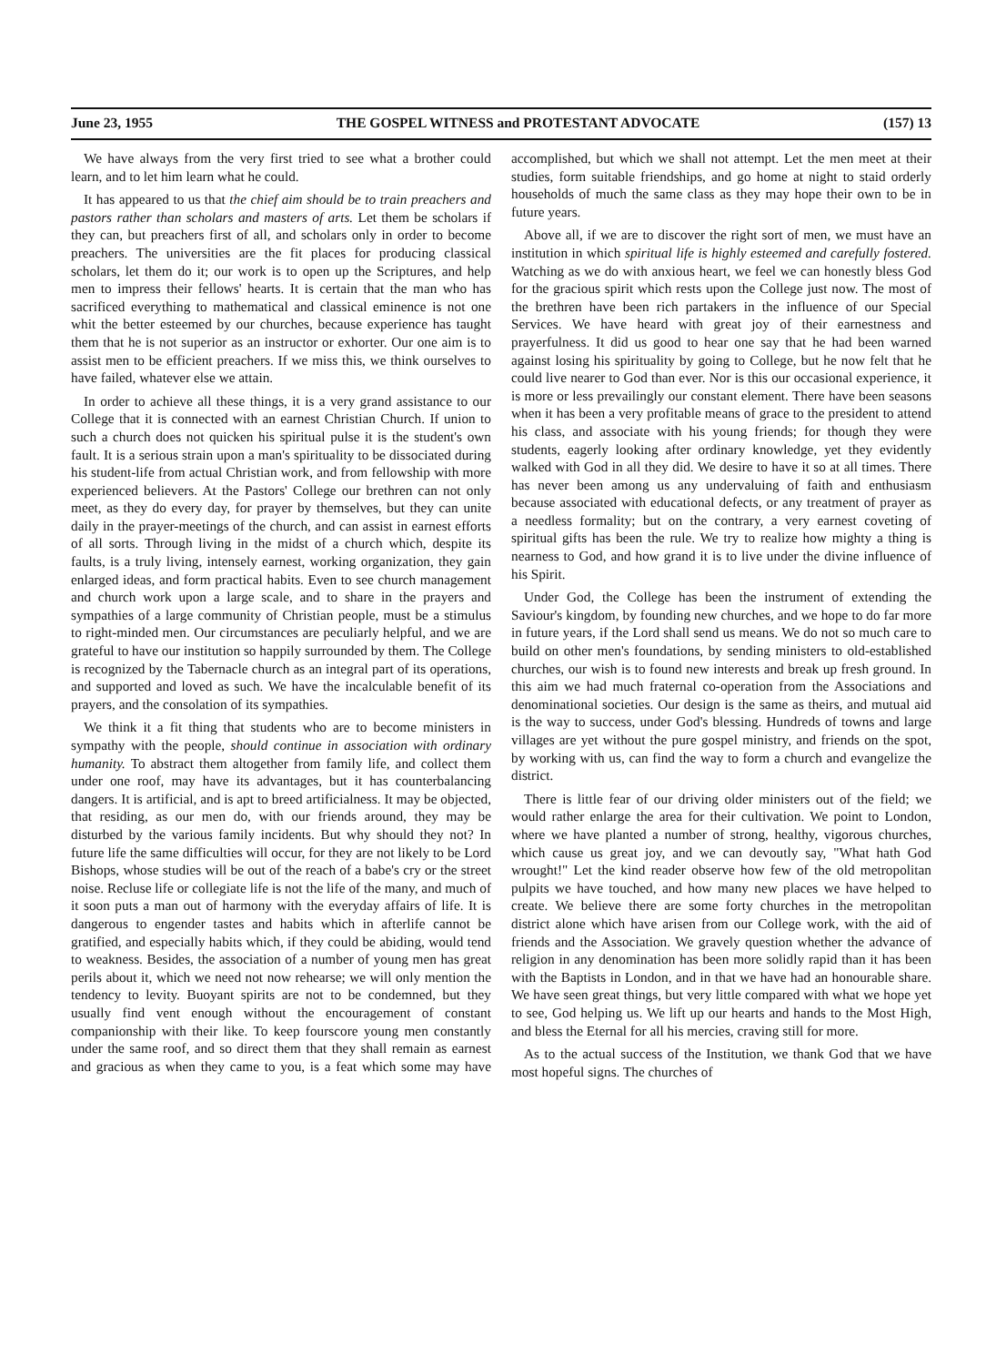June 23, 1955 THE GOSPEL WITNESS and PROTESTANT ADVOCATE (157) 13
We have always from the very first tried to see what a brother could learn, and to let him learn what he could.
It has appeared to us that the chief aim should be to train preachers and pastors rather than scholars and masters of arts. Let them be scholars if they can, but preachers first of all, and scholars only in order to become preachers. The universities are the fit places for producing classical scholars, let them do it; our work is to open up the Scriptures, and help men to impress their fellows' hearts. It is certain that the man who has sacrificed everything to mathematical and classical eminence is not one whit the better esteemed by our churches, because experience has taught them that he is not superior as an instructor or exhorter. Our one aim is to assist men to be efficient preachers. If we miss this, we think ourselves to have failed, whatever else we attain.
In order to achieve all these things, it is a very grand assistance to our College that it is connected with an earnest Christian Church. If union to such a church does not quicken his spiritual pulse it is the student's own fault. It is a serious strain upon a man's spirituality to be dissociated during his student-life from actual Christian work, and from fellowship with more experienced believers. At the Pastors' College our brethren can not only meet, as they do every day, for prayer by themselves, but they can unite daily in the prayer-meetings of the church, and can assist in earnest efforts of all sorts. Through living in the midst of a church which, despite its faults, is a truly living, intensely earnest, working organization, they gain enlarged ideas, and form practical habits. Even to see church management and church work upon a large scale, and to share in the prayers and sympathies of a large community of Christian people, must be a stimulus to right-minded men. Our circumstances are peculiarly helpful, and we are grateful to have our institution so happily surrounded by them. The College is recognized by the Tabernacle church as an integral part of its operations, and supported and loved as such. We have the incalculable benefit of its prayers, and the consolation of its sympathies.
We think it a fit thing that students who are to become ministers in sympathy with the people, should continue in association with ordinary humanity. To abstract them altogether from family life, and collect them under one roof, may have its advantages, but it has counterbalancing dangers. It is artificial, and is apt to breed artificialness. It may be objected, that residing, as our men do, with our friends around, they may be disturbed by the various family incidents. But why should they not? In future life the same difficulties will occur, for they are not likely to be Lord Bishops, whose studies will be out of the reach of a babe's cry or the street noise. Recluse life or collegiate life is not the life of the many, and much of it soon puts a man out of harmony with the everyday affairs of life. It is dangerous to engender tastes and habits which in afterlife cannot be gratified, and especially habits which, if they could be abiding, would tend to weakness. Besides, the association of a number of young men has great perils about it, which we need not now rehearse; we will only mention the tendency to levity. Buoyant spirits are not to be condemned, but they usually find vent enough without the encouragement of constant companionship with their like. To keep fourscore young men constantly under the same roof, and so direct them that they shall remain as earnest and gracious as when they came to you, is a feat which some may have accomplished, but which we shall not attempt. Let the men meet at their studies, form suitable friendships, and go home at night to staid orderly households of much the same class as they may hope their own to be in future years.
Above all, if we are to discover the right sort of men, we must have an institution in which spiritual life is highly esteemed and carefully fostered. Watching as we do with anxious heart, we feel we can honestly bless God for the gracious spirit which rests upon the College just now. The most of the brethren have been rich partakers in the influence of our Special Services. We have heard with great joy of their earnestness and prayerfulness. It did us good to hear one say that he had been warned against losing his spirituality by going to College, but he now felt that he could live nearer to God than ever. Nor is this our occasional experience, it is more or less prevailingly our constant element. There have been seasons when it has been a very profitable means of grace to the president to attend his class, and associate with his young friends; for though they were students, eagerly looking after ordinary knowledge, yet they evidently walked with God in all they did. We desire to have it so at all times. There has never been among us any undervaluing of faith and enthusiasm because associated with educational defects, or any treatment of prayer as a needless formality; but on the contrary, a very earnest coveting of spiritual gifts has been the rule. We try to realize how mighty a thing is nearness to God, and how grand it is to live under the divine influence of his Spirit.
Under God, the College has been the instrument of extending the Saviour's kingdom, by founding new churches, and we hope to do far more in future years, if the Lord shall send us means. We do not so much care to build on other men's foundations, by sending ministers to old-established churches, our wish is to found new interests and break up fresh ground. In this aim we had much fraternal co-operation from the Associations and denominational societies. Our design is the same as theirs, and mutual aid is the way to success, under God's blessing. Hundreds of towns and large villages are yet without the pure gospel ministry, and friends on the spot, by working with us, can find the way to form a church and evangelize the district.
There is little fear of our driving older ministers out of the field; we would rather enlarge the area for their cultivation. We point to London, where we have planted a number of strong, healthy, vigorous churches, which cause us great joy, and we can devoutly say, "What hath God wrought!" Let the kind reader observe how few of the old metropolitan pulpits we have touched, and how many new places we have helped to create. We believe there are some forty churches in the metropolitan district alone which have arisen from our College work, with the aid of friends and the Association. We gravely question whether the advance of religion in any denomination has been more solidly rapid than it has been with the Baptists in London, and in that we have had an honourable share. We have seen great things, but very little compared with what we hope yet to see, God helping us. We lift up our hearts and hands to the Most High, and bless the Eternal for all his mercies, craving still for more.
As to the actual success of the Institution, we thank God that we have most hopeful signs. The churches of